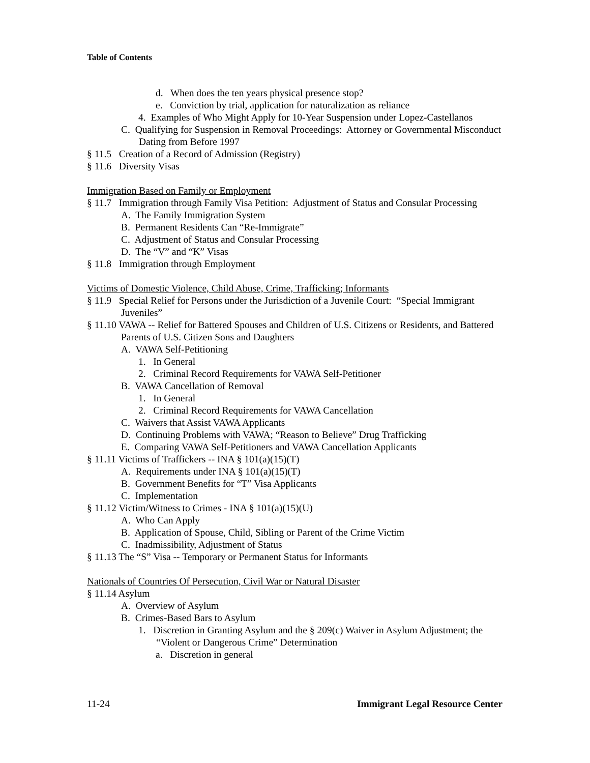Table of Contents
d. When does the ten years physical presence stop?
e. Conviction by trial, application for naturalization as reliance
4. Examples of Who Might Apply for 10-Year Suspension under Lopez-Castellanos
C. Qualifying for Suspension in Removal Proceedings: Attorney or Governmental Misconduct Dating from Before 1997
§ 11.5 Creation of a Record of Admission (Registry)
§ 11.6 Diversity Visas
Immigration Based on Family or Employment
§ 11.7 Immigration through Family Visa Petition: Adjustment of Status and Consular Processing
A. The Family Immigration System
B. Permanent Residents Can “Re-Immigrate”
C. Adjustment of Status and Consular Processing
D. The “V” and “K” Visas
§ 11.8 Immigration through Employment
Victims of Domestic Violence, Child Abuse, Crime, Trafficking; Informants
§ 11.9 Special Relief for Persons under the Jurisdiction of a Juvenile Court: “Special Immigrant Juveniles”
§ 11.10 VAWA -- Relief for Battered Spouses and Children of U.S. Citizens or Residents, and Battered Parents of U.S. Citizen Sons and Daughters
A. VAWA Self-Petitioning
1. In General
2. Criminal Record Requirements for VAWA Self-Petitioner
B. VAWA Cancellation of Removal
1. In General
2. Criminal Record Requirements for VAWA Cancellation
C. Waivers that Assist VAWA Applicants
D. Continuing Problems with VAWA; “Reason to Believe” Drug Trafficking
E. Comparing VAWA Self-Petitioners and VAWA Cancellation Applicants
§ 11.11 Victims of Traffickers -- INA § 101(a)(15)(T)
A. Requirements under INA § 101(a)(15)(T)
B. Government Benefits for “T” Visa Applicants
C. Implementation
§ 11.12 Victim/Witness to Crimes - INA § 101(a)(15)(U)
A. Who Can Apply
B. Application of Spouse, Child, Sibling or Parent of the Crime Victim
C. Inadmissibility, Adjustment of Status
§ 11.13 The “S” Visa -- Temporary or Permanent Status for Informants
Nationals of Countries Of Persecution, Civil War or Natural Disaster
§ 11.14 Asylum
A. Overview of Asylum
B. Crimes-Based Bars to Asylum
1. Discretion in Granting Asylum and the § 209(c) Waiver in Asylum Adjustment; the “Violent or Dangerous Crime” Determination
a. Discretion in general
11-24 Immigrant Legal Resource Center